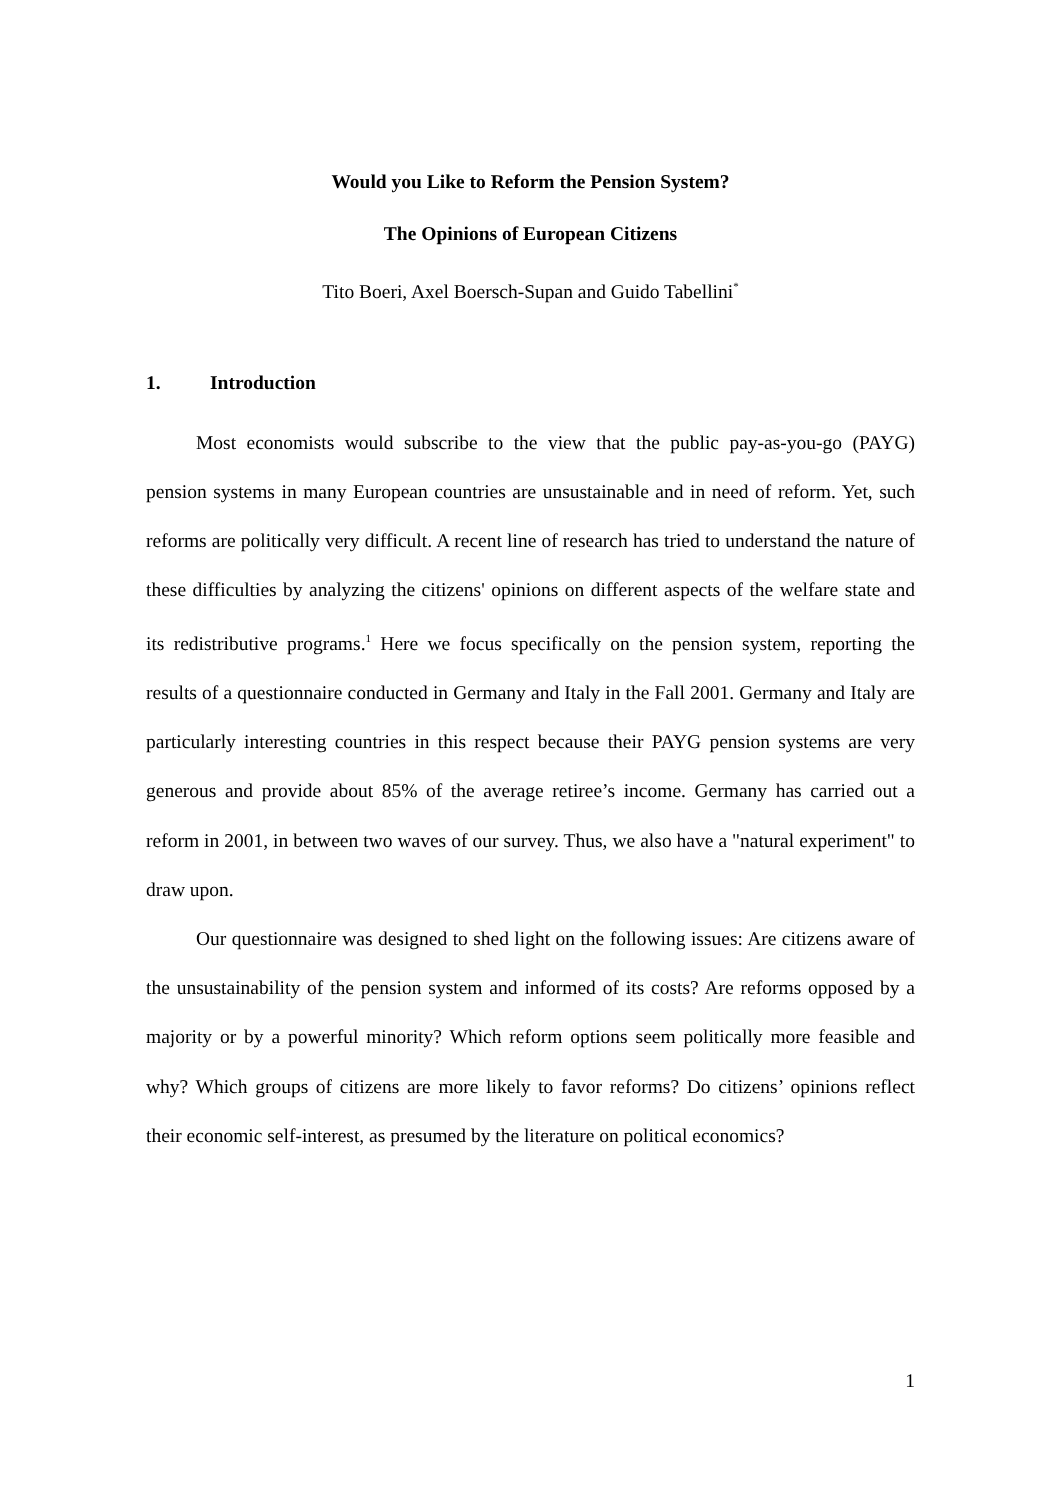Would you Like to Reform the Pension System?
The Opinions of European Citizens
Tito Boeri, Axel Boersch-Supan and Guido Tabellini<sup>*</sup>
1. Introduction
Most economists would subscribe to the view that the public pay-as-you-go (PAYG) pension systems in many European countries are unsustainable and in need of reform. Yet, such reforms are politically very difficult. A recent line of research has tried to understand the nature of these difficulties by analyzing the citizens' opinions on different aspects of the welfare state and its redistributive programs.<sup>1</sup> Here we focus specifically on the pension system, reporting the results of a questionnaire conducted in Germany and Italy in the Fall 2001. Germany and Italy are particularly interesting countries in this respect because their PAYG pension systems are very generous and provide about 85% of the average retiree’s income. Germany has carried out a reform in 2001, in between two waves of our survey. Thus, we also have a "natural experiment" to draw upon.
Our questionnaire was designed to shed light on the following issues: Are citizens aware of the unsustainability of the pension system and informed of its costs? Are reforms opposed by a majority or by a powerful minority? Which reform options seem politically more feasible and why? Which groups of citizens are more likely to favor reforms? Do citizens’ opinions reflect their economic self-interest, as presumed by the literature on political economics?
1